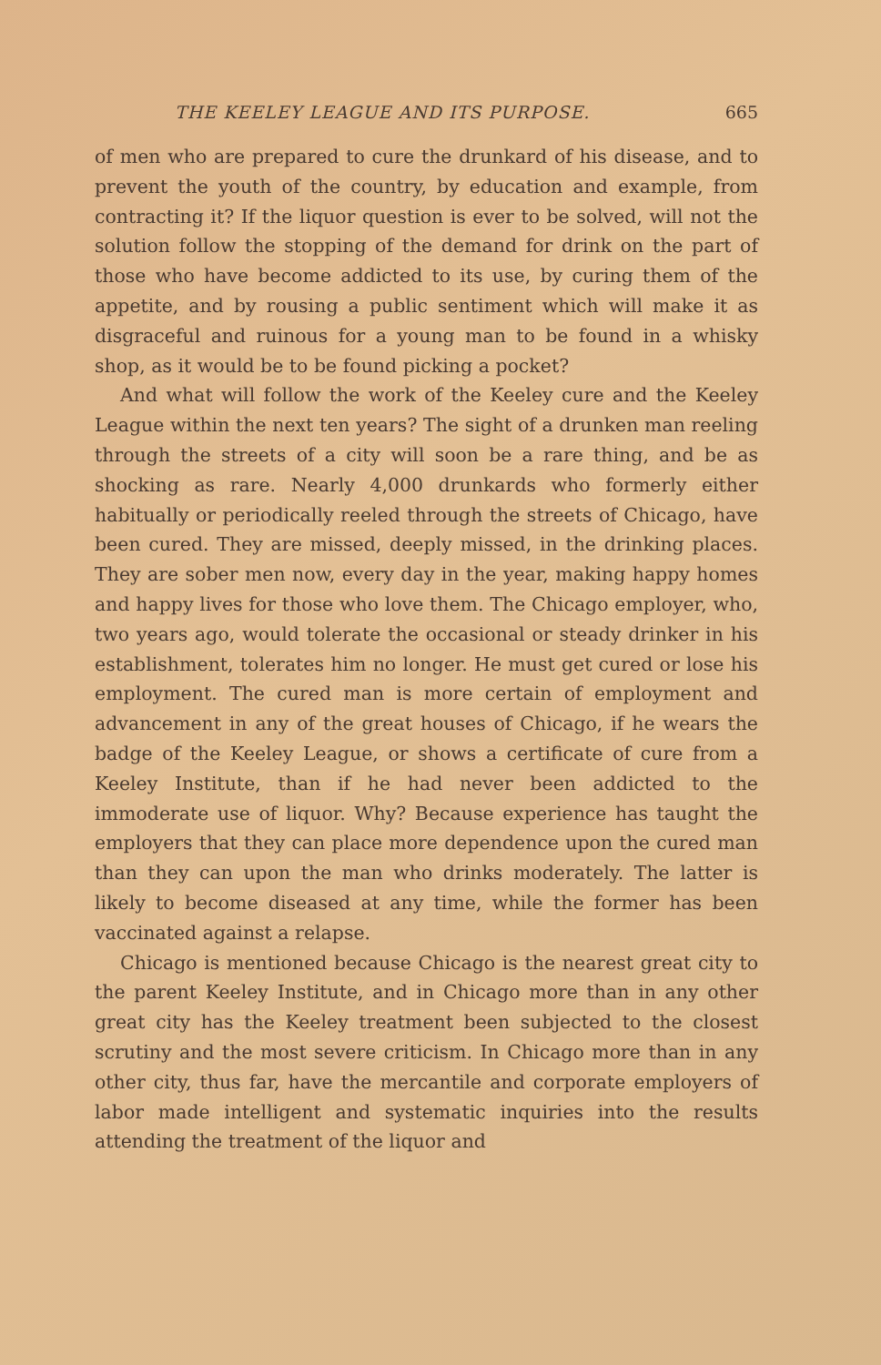THE KEELEY LEAGUE AND ITS PURPOSE. 665
of men who are prepared to cure the drunkard of his disease, and to prevent the youth of the country, by education and example, from contracting it? If the liquor question is ever to be solved, will not the solution follow the stopping of the demand for drink on the part of those who have become addicted to its use, by curing them of the appetite, and by rousing a public sentiment which will make it as disgraceful and ruinous for a young man to be found in a whisky shop, as it would be to be found picking a pocket?
And what will follow the work of the Keeley cure and the Keeley League within the next ten years? The sight of a drunken man reeling through the streets of a city will soon be a rare thing, and be as shocking as rare. Nearly 4,000 drunkards who formerly either habitually or periodically reeled through the streets of Chicago, have been cured. They are missed, deeply missed, in the drinking places. They are sober men now, every day in the year, making happy homes and happy lives for those who love them. The Chicago employer, who, two years ago, would tolerate the occasional or steady drinker in his establishment, tolerates him no longer. He must get cured or lose his employment. The cured man is more certain of employment and advancement in any of the great houses of Chicago, if he wears the badge of the Keeley League, or shows a certificate of cure from a Keeley Institute, than if he had never been addicted to the immoderate use of liquor. Why? Because experience has taught the employers that they can place more dependence upon the cured man than they can upon the man who drinks moderately. The latter is likely to become diseased at any time, while the former has been vaccinated against a relapse.
Chicago is mentioned because Chicago is the nearest great city to the parent Keeley Institute, and in Chicago more than in any other great city has the Keeley treatment been subjected to the closest scrutiny and the most severe criticism. In Chicago more than in any other city, thus far, have the mercantile and corporate employers of labor made intelligent and systematic inquiries into the results attending the treatment of the liquor and